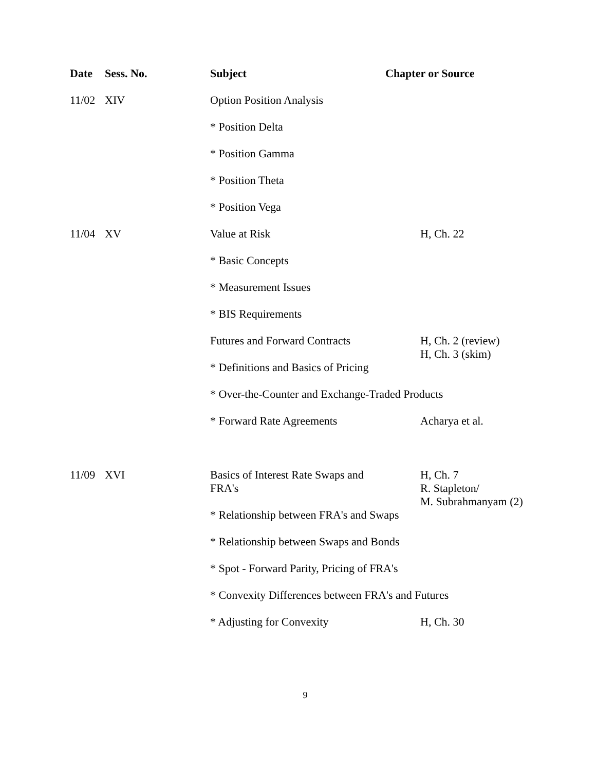| Date | Sess. No. | Subject | Chapter or Source |
| --- | --- | --- | --- |
| 11/02 | XIV | Option Position Analysis | |
| | | * Position Delta | |
| | | * Position Gamma | |
| | | * Position Theta | |
| | | * Position Vega | |
| 11/04 | XV | Value at Risk | H, Ch. 22 |
| | | * Basic Concepts | |
| | | * Measurement Issues | |
| | | * BIS Requirements | |
| | | Futures and Forward Contracts | H, Ch. 2 (review) H, Ch. 3 (skim) |
| | | * Definitions and Basics of Pricing | |
| | | * Over-the-Counter and Exchange-Traded Products | |
| | | * Forward Rate Agreements | Acharya et al. |
| 11/09 | XVI | Basics of Interest Rate Swaps and FRA's | H, Ch. 7 R. Stapleton/ M. Subrahmanyam (2) |
| | | * Relationship between FRA's and Swaps | |
| | | * Relationship between Swaps and Bonds | |
| | | * Spot - Forward Parity, Pricing of FRA's | |
| | | * Convexity Differences between FRA's and Futures | |
| | | * Adjusting for Convexity | H, Ch. 30 |
9